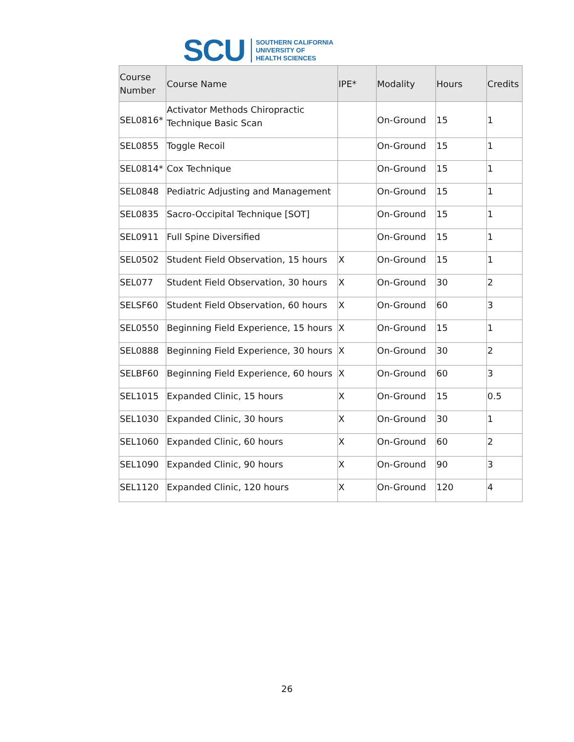SCU
SOUTHERN CALIFORNIA
UNIVERSITY OF
HEALTH SCIENCES
| Course Number | Course Name | IPE* | Modality | Hours | Credits |
| --- | --- | --- | --- | --- | --- |
| SEL0816* | Activator Methods Chiropractic Technique Basic Scan | | On-Ground | 15 | 1 |
| SEL0855 | Toggle Recoil | | On-Ground | 15 | 1 |
| SEL0814* | Cox Technique | | On-Ground | 15 | 1 |
| SEL0848 | Pediatric Adjusting and Management | | On-Ground | 15 | 1 |
| SEL0835 | Sacro-Occipital Technique [SOT] | | On-Ground | 15 | 1 |
| SEL0911 | Full Spine Diversified | | On-Ground | 15 | 1 |
| SEL0502 | Student Field Observation, 15 hours | X | On-Ground | 15 | 1 |
| SEL077 | Student Field Observation, 30 hours | X | On-Ground | 30 | 2 |
| SELSF60 | Student Field Observation, 60 hours | X | On-Ground | 60 | 3 |
| SEL0550 | Beginning Field Experience, 15 hours | X | On-Ground | 15 | 1 |
| SEL0888 | Beginning Field Experience, 30 hours | X | On-Ground | 30 | 2 |
| SELBF60 | Beginning Field Experience, 60 hours | X | On-Ground | 60 | 3 |
| SEL1015 | Expanded Clinic, 15 hours | X | On-Ground | 15 | 0.5 |
| SEL1030 | Expanded Clinic, 30 hours | X | On-Ground | 30 | 1 |
| SEL1060 | Expanded Clinic, 60 hours | X | On-Ground | 60 | 2 |
| SEL1090 | Expanded Clinic, 90 hours | X | On-Ground | 90 | 3 |
| SEL1120 | Expanded Clinic, 120 hours | X | On-Ground | 120 | 4 |
26